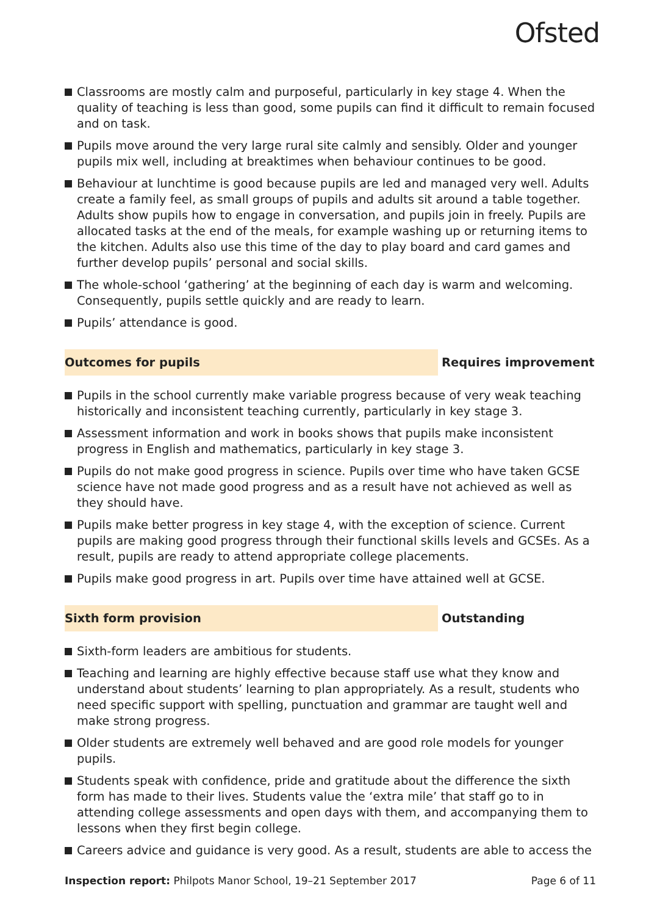Ofsted
Classrooms are mostly calm and purposeful, particularly in key stage 4. When the quality of teaching is less than good, some pupils can find it difficult to remain focused and on task.
Pupils move around the very large rural site calmly and sensibly. Older and younger pupils mix well, including at breaktimes when behaviour continues to be good.
Behaviour at lunchtime is good because pupils are led and managed very well. Adults create a family feel, as small groups of pupils and adults sit around a table together. Adults show pupils how to engage in conversation, and pupils join in freely. Pupils are allocated tasks at the end of the meals, for example washing up or returning items to the kitchen. Adults also use this time of the day to play board and card games and further develop pupils’ personal and social skills.
The whole-school ‘gathering’ at the beginning of each day is warm and welcoming. Consequently, pupils settle quickly and are ready to learn.
Pupils’ attendance is good.
Outcomes for pupils Requires improvement
Pupils in the school currently make variable progress because of very weak teaching historically and inconsistent teaching currently, particularly in key stage 3.
Assessment information and work in books shows that pupils make inconsistent progress in English and mathematics, particularly in key stage 3.
Pupils do not make good progress in science. Pupils over time who have taken GCSE science have not made good progress and as a result have not achieved as well as they should have.
Pupils make better progress in key stage 4, with the exception of science. Current pupils are making good progress through their functional skills levels and GCSEs. As a result, pupils are ready to attend appropriate college placements.
Pupils make good progress in art. Pupils over time have attained well at GCSE.
Sixth form provision Outstanding
Sixth-form leaders are ambitious for students.
Teaching and learning are highly effective because staff use what they know and understand about students’ learning to plan appropriately. As a result, students who need specific support with spelling, punctuation and grammar are taught well and make strong progress.
Older students are extremely well behaved and are good role models for younger pupils.
Students speak with confidence, pride and gratitude about the difference the sixth form has made to their lives. Students value the ‘extra mile’ that staff go to in attending college assessments and open days with them, and accompanying them to lessons when they first begin college.
Careers advice and guidance is very good. As a result, students are able to access the
Inspection report: Philpots Manor School, 19–21 September 2017
Page 6 of 11